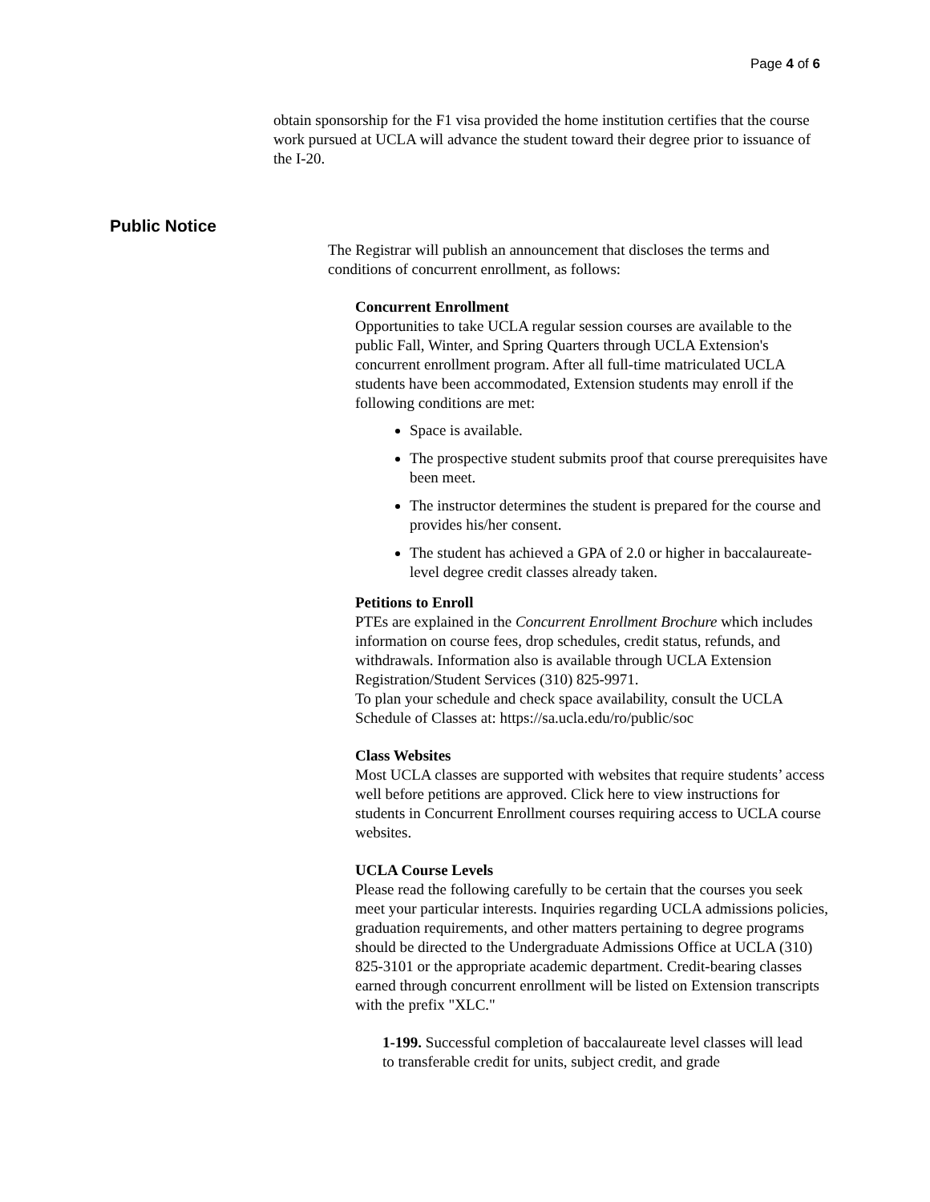Page 4 of 6
obtain sponsorship for the F1 visa provided the home institution certifies that the course work pursued at UCLA will advance the student toward their degree prior to issuance of the I-20.
Public Notice
The Registrar will publish an announcement that discloses the terms and conditions of concurrent enrollment, as follows:
Concurrent Enrollment
Opportunities to take UCLA regular session courses are available to the public Fall, Winter, and Spring Quarters through UCLA Extension's concurrent enrollment program. After all full-time matriculated UCLA students have been accommodated, Extension students may enroll if the following conditions are met:
Space is available.
The prospective student submits proof that course prerequisites have been meet.
The instructor determines the student is prepared for the course and provides his/her consent.
The student has achieved a GPA of 2.0 or higher in baccalaureate-level degree credit classes already taken.
Petitions to Enroll
PTEs are explained in the Concurrent Enrollment Brochure which includes information on course fees, drop schedules, credit status, refunds, and withdrawals. Information also is available through UCLA Extension Registration/Student Services (310) 825-9971.
To plan your schedule and check space availability, consult the UCLA Schedule of Classes at: https://sa.ucla.edu/ro/public/soc
Class Websites
Most UCLA classes are supported with websites that require students’ access well before petitions are approved. Click here to view instructions for students in Concurrent Enrollment courses requiring access to UCLA course websites.
UCLA Course Levels
Please read the following carefully to be certain that the courses you seek meet your particular interests. Inquiries regarding UCLA admissions policies, graduation requirements, and other matters pertaining to degree programs should be directed to the Undergraduate Admissions Office at UCLA (310) 825-3101 or the appropriate academic department. Credit-bearing classes earned through concurrent enrollment will be listed on Extension transcripts with the prefix "XLC."
1-199. Successful completion of baccalaureate level classes will lead to transferable credit for units, subject credit, and grade